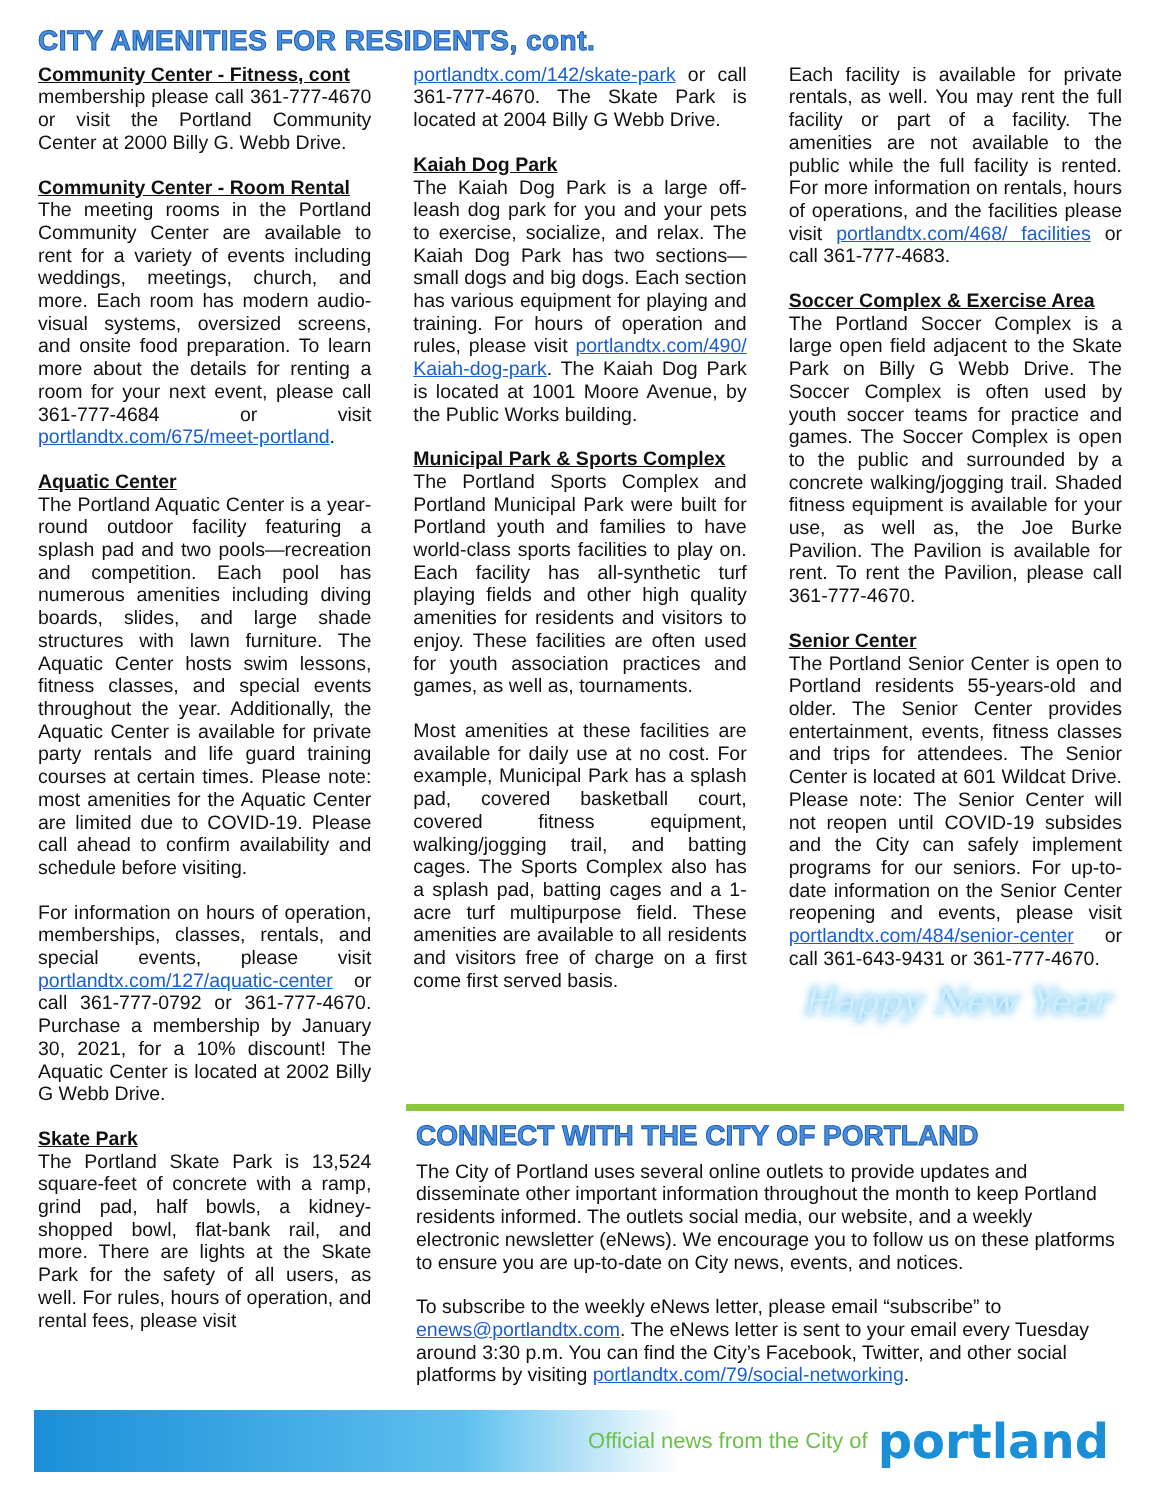CITY AMENITIES FOR RESIDENTS, cont.
Community Center - Fitness, cont
membership please call 361-777-4670 or visit the Portland Community Center at 2000 Billy G. Webb Drive.
Community Center - Room Rental
The meeting rooms in the Portland Community Center are available to rent for a variety of events including weddings, meetings, church, and more. Each room has modern audio-visual systems, oversized screens, and onsite food preparation. To learn more about the details for renting a room for your next event, please call 361-777-4684 or visit portlandtx.com/675/meet-portland.
Aquatic Center
The Portland Aquatic Center is a year-round outdoor facility featuring a splash pad and two pools—recreation and competition. Each pool has numerous amenities including diving boards, slides, and large shade structures with lawn furniture. The Aquatic Center hosts swim lessons, fitness classes, and special events throughout the year. Additionally, the Aquatic Center is available for private party rentals and life guard training courses at certain times. Please note: most amenities for the Aquatic Center are limited due to COVID-19. Please call ahead to confirm availability and schedule before visiting.
For information on hours of operation, memberships, classes, rentals, and special events, please visit portlandtx.com/127/aquatic-center or call 361-777-0792 or 361-777-4670. Purchase a membership by January 30, 2021, for a 10% discount! The Aquatic Center is located at 2002 Billy G Webb Drive.
Skate Park
The Portland Skate Park is 13,524 square-feet of concrete with a ramp, grind pad, half bowls, a kidney-shopped bowl, flat-bank rail, and more. There are lights at the Skate Park for the safety of all users, as well. For rules, hours of operation, and rental fees, please visit
portlandtx.com/142/skate-park or call 361-777-4670. The Skate Park is located at 2004 Billy G Webb Drive.
Kaiah Dog Park
The Kaiah Dog Park is a large off-leash dog park for you and your pets to exercise, socialize, and relax. The Kaiah Dog Park has two sections—small dogs and big dogs. Each section has various equipment for playing and training. For hours of operation and rules, please visit portlandtx.com/490/ Kaiah-dog-park. The Kaiah Dog Park is located at 1001 Moore Avenue, by the Public Works building.
Municipal Park & Sports Complex
The Portland Sports Complex and Portland Municipal Park were built for Portland youth and families to have world-class sports facilities to play on. Each facility has all-synthetic turf playing fields and other high quality amenities for residents and visitors to enjoy. These facilities are often used for youth association practices and games, as well as, tournaments.
Most amenities at these facilities are available for daily use at no cost. For example, Municipal Park has a splash pad, covered basketball court, covered fitness equipment, walking/jogging trail, and batting cages. The Sports Complex also has a splash pad, batting cages and a 1-acre turf multipurpose field. These amenities are available to all residents and visitors free of charge on a first come first served basis.
Each facility is available for private rentals, as well. You may rent the full facility or part of a facility. The amenities are not available to the public while the full facility is rented. For more information on rentals, hours of operations, and the facilities please visit portlandtx.com/468/ facilities or call 361-777-4683.
Soccer Complex & Exercise Area
The Portland Soccer Complex is a large open field adjacent to the Skate Park on Billy G Webb Drive. The Soccer Complex is often used by youth soccer teams for practice and games. The Soccer Complex is open to the public and surrounded by a concrete walking/jogging trail. Shaded fitness equipment is available for your use, as well as, the Joe Burke Pavilion. The Pavilion is available for rent. To rent the Pavilion, please call 361-777-4670.
Senior Center
The Portland Senior Center is open to Portland residents 55-years-old and older. The Senior Center provides entertainment, events, fitness classes and trips for attendees. The Senior Center is located at 601 Wildcat Drive. Please note: The Senior Center will not reopen until COVID-19 subsides and the City can safely implement programs for our seniors. For up-to-date information on the Senior Center reopening and events, please visit portlandtx.com/484/senior-center or call 361-643-9431 or 361-777-4670.
Happy New Year
CONNECT WITH THE CITY OF PORTLAND
The City of Portland uses several online outlets to provide updates and disseminate other important information throughout the month to keep Portland residents informed. The outlets social media, our website, and a weekly electronic newsletter (eNews). We encourage you to follow us on these platforms to ensure you are up-to-date on City news, events, and notices.
To subscribe to the weekly eNews letter, please email “subscribe” to enews@portlandtx.com. The eNews letter is sent to your email every Tuesday around 3:30 p.m. You can find the City’s Facebook, Twitter, and other social platforms by visiting portlandtx.com/79/social-networking.
Official news from the City of portland